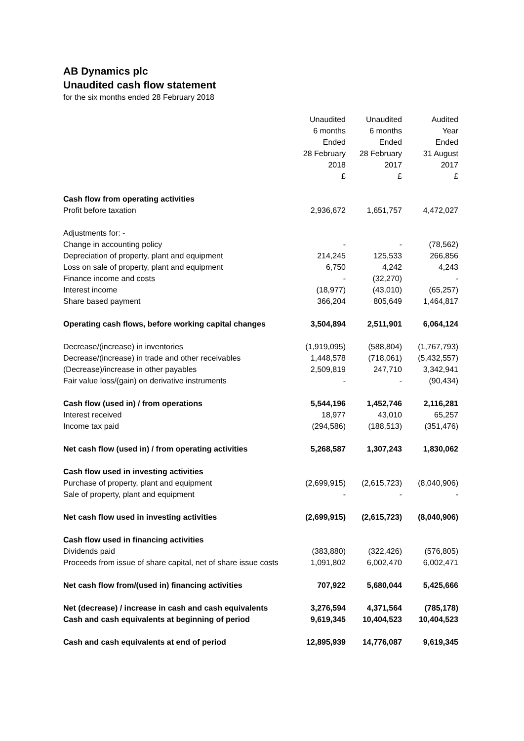AB Dynamics plc
Unaudited cash flow statement
for the six months ended 28 February 2018
| | Unaudited 6 months Ended 28 February 2018 £ | Unaudited 6 months Ended 28 February 2017 £ | Audited Year Ended 31 August 2017 £ |
| Cash flow from operating activities | | | |
| Profit before taxation | 2,936,672 | 1,651,757 | 4,472,027 |
| Adjustments for: - | | | |
| Change in accounting policy | - | - | (78,562) |
| Depreciation of property, plant and equipment | 214,245 | 125,533 | 266,856 |
| Loss on sale of property, plant and equipment | 6,750 | 4,242 | 4,243 |
| Finance income and costs | - | (32,270) | - |
| Interest income | (18,977) | (43,010) | (65,257) |
| Share based payment | 366,204 | 805,649 | 1,464,817 |
| Operating cash flows, before working capital changes | 3,504,894 | 2,511,901 | 6,064,124 |
| Decrease/(increase) in inventories | (1,919,095) | (588,804) | (1,767,793) |
| Decrease/(increase) in trade and other receivables | 1,448,578 | (718,061) | (5,432,557) |
| (Decrease)/increase in other payables | 2,509,819 | 247,710 | 3,342,941 |
| Fair value loss/(gain) on derivative instruments | - | - | (90,434) |
| Cash flow (used in) / from operations | 5,544,196 | 1,452,746 | 2,116,281 |
| Interest received | 18,977 | 43,010 | 65,257 |
| Income tax paid | (294,586) | (188,513) | (351,476) |
| Net cash flow (used in) / from operating activities | 5,268,587 | 1,307,243 | 1,830,062 |
| Cash flow used in investing activities | | | |
| Purchase of property, plant and equipment | (2,699,915) | (2,615,723) | (8,040,906) |
| Sale of property, plant and equipment | - | - | - |
| Net cash flow used in investing activities | (2,699,915) | (2,615,723) | (8,040,906) |
| Cash flow used in financing activities | | | |
| Dividends paid | (383,880) | (322,426) | (576,805) |
| Proceeds from issue of share capital, net of share issue costs | 1,091,802 | 6,002,470 | 6,002,471 |
| Net cash flow from/(used in) financing activities | 707,922 | 5,680,044 | 5,425,666 |
| Net (decrease) / increase in cash and cash equivalents | 3,276,594 | 4,371,564 | (785,178) |
| Cash and cash equivalents at beginning of period | 9,619,345 | 10,404,523 | 10,404,523 |
| Cash and cash equivalents at end of period | 12,895,939 | 14,776,087 | 9,619,345 |